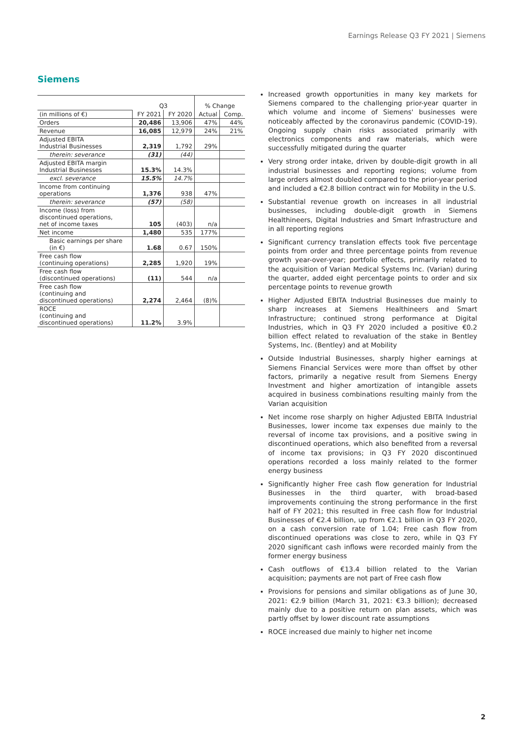Earnings Release Q3 FY 2021 | Siemens
Siemens
| | Q3 | | % Change | |
| --- | --- | --- | --- | --- |
| (in millions of €) | FY 2021 | FY 2020 | Actual | Comp. |
| Orders | 20,486 | 13,906 | 47% | 44% |
| Revenue | 16,085 | 12,979 | 24% | 21% |
| Adjusted EBITA Industrial Businesses | 2,319 | 1,792 | 29% | |
| therein: severance | (31) | (44) | | |
| Adjusted EBITA margin Industrial Businesses | 15.3% | 14.3% | | |
| excl. severance | 15.5% | 14.7% | | |
| Income from continuing operations | 1,376 | 938 | 47% | |
| therein: severance | (57) | (58) | | |
| Income (loss) from discontinued operations, net of income taxes | 105 | (403) | n/a | |
| Net income | 1,480 | 535 | 177% | |
| Basic earnings per share (in €) | 1.68 | 0.67 | 150% | |
| Free cash flow (continuing operations) | 2,285 | 1,920 | 19% | |
| Free cash flow (discontinued operations) | (11) | 544 | n/a | |
| Free cash flow (continuing and discontinued operations) | 2,274 | 2,464 | (8)% | |
| ROCE (continuing and discontinued operations) | 11.2% | 3.9% | | |
Increased growth opportunities in many key markets for Siemens compared to the challenging prior-year quarter in which volume and income of Siemens' businesses were noticeably affected by the coronavirus pandemic (COVID-19). Ongoing supply chain risks associated primarily with electronics components and raw materials, which were successfully mitigated during the quarter
Very strong order intake, driven by double-digit growth in all industrial businesses and reporting regions; volume from large orders almost doubled compared to the prior-year period and included a €2.8 billion contract win for Mobility in the U.S.
Substantial revenue growth on increases in all industrial businesses, including double-digit growth in Siemens Healthineers, Digital Industries and Smart Infrastructure and in all reporting regions
Significant currency translation effects took five percentage points from order and three percentage points from revenue growth year-over-year; portfolio effects, primarily related to the acquisition of Varian Medical Systems Inc. (Varian) during the quarter, added eight percentage points to order and six percentage points to revenue growth
Higher Adjusted EBITA Industrial Businesses due mainly to sharp increases at Siemens Healthineers and Smart Infrastructure; continued strong performance at Digital Industries, which in Q3 FY 2020 included a positive €0.2 billion effect related to revaluation of the stake in Bentley Systems, Inc. (Bentley) and at Mobility
Outside Industrial Businesses, sharply higher earnings at Siemens Financial Services were more than offset by other factors, primarily a negative result from Siemens Energy Investment and higher amortization of intangible assets acquired in business combinations resulting mainly from the Varian acquisition
Net income rose sharply on higher Adjusted EBITA Industrial Businesses, lower income tax expenses due mainly to the reversal of income tax provisions, and a positive swing in discontinued operations, which also benefited from a reversal of income tax provisions; in Q3 FY 2020 discontinued operations recorded a loss mainly related to the former energy business
Significantly higher Free cash flow generation for Industrial Businesses in the third quarter, with broad-based improvements continuing the strong performance in the first half of FY 2021; this resulted in Free cash flow for Industrial Businesses of €2.4 billion, up from €2.1 billion in Q3 FY 2020, on a cash conversion rate of 1.04; Free cash flow from discontinued operations was close to zero, while in Q3 FY 2020 significant cash inflows were recorded mainly from the former energy business
Cash outflows of €13.4 billion related to the Varian acquisition; payments are not part of Free cash flow
Provisions for pensions and similar obligations as of June 30, 2021: €2.9 billion (March 31, 2021: €3.3 billion); decreased mainly due to a positive return on plan assets, which was partly offset by lower discount rate assumptions
ROCE increased due mainly to higher net income
2